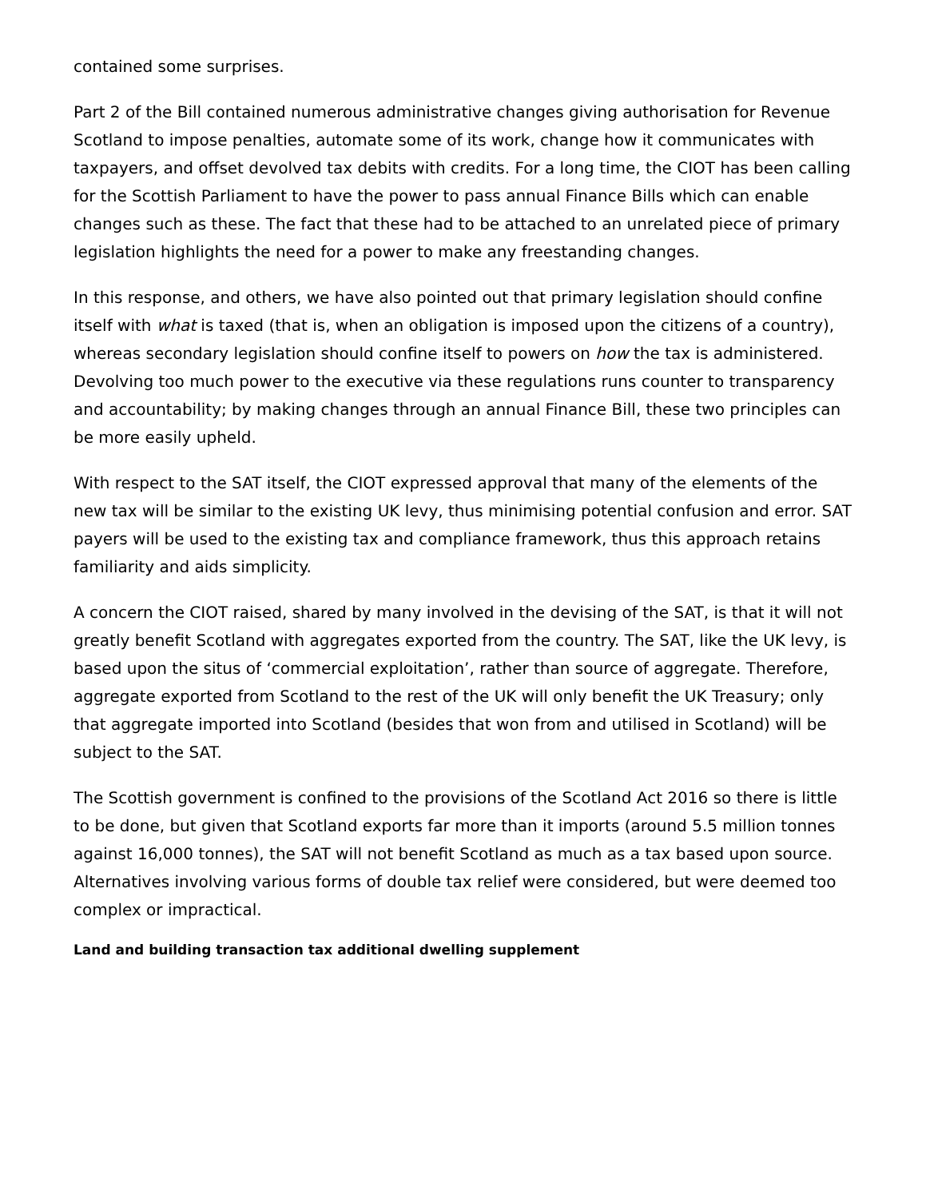contained some surprises.
Part 2 of the Bill contained numerous administrative changes giving authorisation for Revenue Scotland to impose penalties, automate some of its work, change how it communicates with taxpayers, and offset devolved tax debits with credits. For a long time, the CIOT has been calling for the Scottish Parliament to have the power to pass annual Finance Bills which can enable changes such as these. The fact that these had to be attached to an unrelated piece of primary legislation highlights the need for a power to make any freestanding changes.
In this response, and others, we have also pointed out that primary legislation should confine itself with what is taxed (that is, when an obligation is imposed upon the citizens of a country), whereas secondary legislation should confine itself to powers on how the tax is administered. Devolving too much power to the executive via these regulations runs counter to transparency and accountability; by making changes through an annual Finance Bill, these two principles can be more easily upheld.
With respect to the SAT itself, the CIOT expressed approval that many of the elements of the new tax will be similar to the existing UK levy, thus minimising potential confusion and error. SAT payers will be used to the existing tax and compliance framework, thus this approach retains familiarity and aids simplicity.
A concern the CIOT raised, shared by many involved in the devising of the SAT, is that it will not greatly benefit Scotland with aggregates exported from the country. The SAT, like the UK levy, is based upon the situs of ‘commercial exploitation’, rather than source of aggregate. Therefore, aggregate exported from Scotland to the rest of the UK will only benefit the UK Treasury; only that aggregate imported into Scotland (besides that won from and utilised in Scotland) will be subject to the SAT.
The Scottish government is confined to the provisions of the Scotland Act 2016 so there is little to be done, but given that Scotland exports far more than it imports (around 5.5 million tonnes against 16,000 tonnes), the SAT will not benefit Scotland as much as a tax based upon source. Alternatives involving various forms of double tax relief were considered, but were deemed too complex or impractical.
Land and building transaction tax additional dwelling supplement